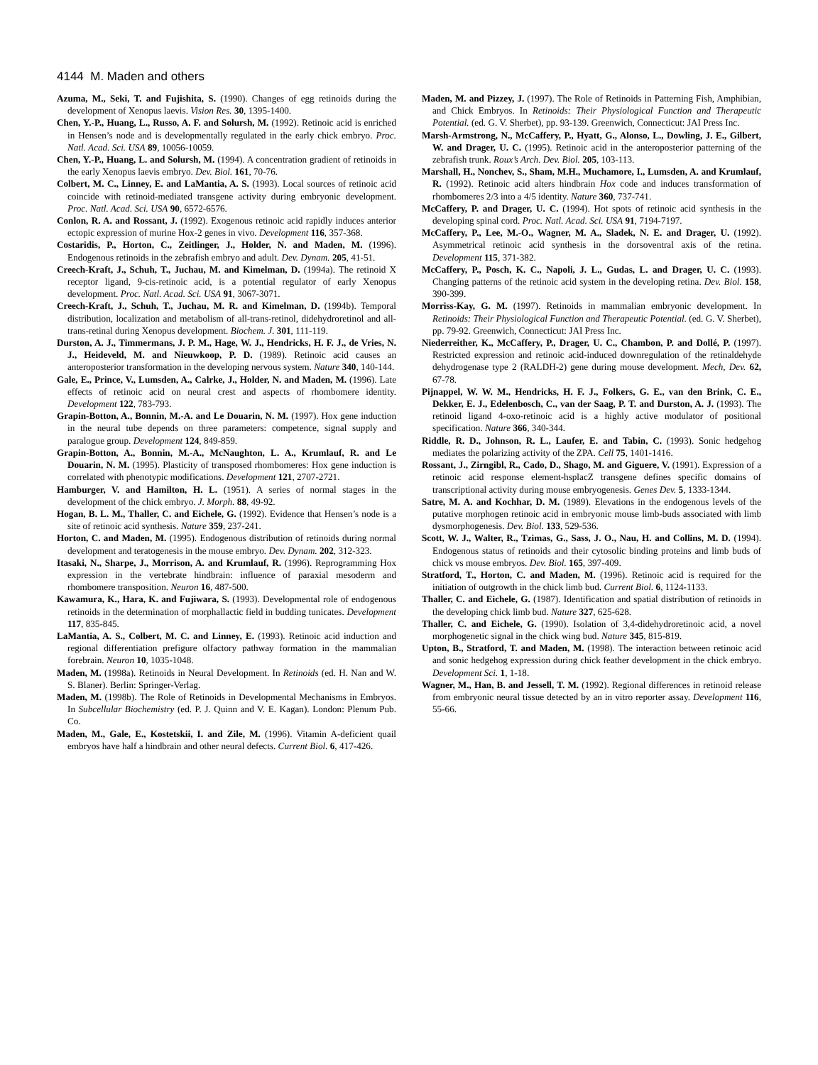4144 M. Maden and others
Azuma, M., Seki, T. and Fujishita, S. (1990). Changes of egg retinoids during the development of Xenopus laevis. Vision Res. 30, 1395-1400.
Chen, Y.-P., Huang, L., Russo, A. F. and Solursh, M. (1992). Retinoic acid is enriched in Hensen’s node and is developmentally regulated in the early chick embryo. Proc. Natl. Acad. Sci. USA 89, 10056-10059.
Chen, Y.-P., Huang, L. and Solursh, M. (1994). A concentration gradient of retinoids in the early Xenopus laevis embryo. Dev. Biol. 161, 70-76.
Colbert, M. C., Linney, E. and LaMantia, A. S. (1993). Local sources of retinoic acid coincide with retinoid-mediated transgene activity during embryonic development. Proc. Natl. Acad. Sci. USA 90, 6572-6576.
Conlon, R. A. and Rossant, J. (1992). Exogenous retinoic acid rapidly induces anterior ectopic expression of murine Hox-2 genes in vivo. Development 116, 357-368.
Costaridis, P., Horton, C., Zeitlinger, J., Holder, N. and Maden, M. (1996). Endogenous retinoids in the zebrafish embryo and adult. Dev. Dynam. 205, 41-51.
Creech-Kraft, J., Schuh, T., Juchau, M. and Kimelman, D. (1994a). The retinoid X receptor ligand, 9-cis-retinoic acid, is a potential regulator of early Xenopus development. Proc. Natl. Acad. Sci. USA 91, 3067-3071.
Creech-Kraft, J., Schuh, T., Juchau, M. R. and Kimelman, D. (1994b). Temporal distribution, localization and metabolism of all-trans-retinol, didehydroretinol and all-trans-retinal during Xenopus development. Biochem. J. 301, 111-119.
Durston, A. J., Timmermans, J. P. M., Hage, W. J., Hendricks, H. F. J., de Vries, N. J., Heideveld, M. and Nieuwkoop, P. D. (1989). Retinoic acid causes an anteroposterior transformation in the developing nervous system. Nature 340, 140-144.
Gale, E., Prince, V., Lumsden, A., Calrke, J., Holder, N. and Maden, M. (1996). Late effects of retinoic acid on neural crest and aspects of rhombomere identity. Development 122, 783-793.
Grapin-Botton, A., Bonnin, M.-A. and Le Douarin, N. M. (1997). Hox gene induction in the neural tube depends on three parameters: competence, signal supply and paralogue group. Development 124, 849-859.
Grapin-Botton, A., Bonnin, M.-A., McNaughton, L. A., Krumlauf, R. and Le Douarin, N. M. (1995). Plasticity of transposed rhombomeres: Hox gene induction is correlated with phenotypic modifications. Development 121, 2707-2721.
Hamburger, V. and Hamilton, H. L. (1951). A series of normal stages in the development of the chick embryo. J. Morph. 88, 49-92.
Hogan, B. L. M., Thaller, C. and Eichele, G. (1992). Evidence that Hensen’s node is a site of retinoic acid synthesis. Nature 359, 237-241.
Horton, C. and Maden, M. (1995). Endogenous distribution of retinoids during normal development and teratogenesis in the mouse embryo. Dev. Dynam. 202, 312-323.
Itasaki, N., Sharpe, J., Morrison, A. and Krumlauf, R. (1996). Reprogramming Hox expression in the vertebrate hindbrain: influence of paraxial mesoderm and rhombomere transposition. Neuron 16, 487-500.
Kawamura, K., Hara, K. and Fujiwara, S. (1993). Developmental role of endogenous retinoids in the determination of morphallactic field in budding tunicates. Development 117, 835-845.
LaMantia, A. S., Colbert, M. C. and Linney, E. (1993). Retinoic acid induction and regional differentiation prefigure olfactory pathway formation in the mammalian forebrain. Neuron 10, 1035-1048.
Maden, M. (1998a). Retinoids in Neural Development. In Retinoids (ed. H. Nan and W. S. Blaner). Berlin: Springer-Verlag.
Maden, M. (1998b). The Role of Retinoids in Developmental Mechanisms in Embryos. In Subcellular Biochemistry (ed. P. J. Quinn and V. E. Kagan). London: Plenum Pub. Co.
Maden, M., Gale, E., Kostetskii, I. and Zile, M. (1996). Vitamin A-deficient quail embryos have half a hindbrain and other neural defects. Current Biol. 6, 417-426.
Maden, M. and Pizzey, J. (1997). The Role of Retinoids in Patterning Fish, Amphibian, and Chick Embryos. In Retinoids: Their Physiological Function and Therapeutic Potential. (ed. G. V. Sherbet), pp. 93-139. Greenwich, Connecticut: JAI Press Inc.
Marsh-Armstrong, N., McCaffery, P., Hyatt, G., Alonso, L., Dowling, J. E., Gilbert, W. and Drager, U. C. (1995). Retinoic acid in the anteroposterior patterning of the zebrafish trunk. Roux’s Arch. Dev. Biol. 205, 103-113.
Marshall, H., Nonchev, S., Sham, M.H., Muchamore, I., Lumsden, A. and Krumlauf, R. (1992). Retinoic acid alters hindbrain Hox code and induces transformation of rhombomeres 2/3 into a 4/5 identity. Nature 360, 737-741.
McCaffery, P. and Drager, U. C. (1994). Hot spots of retinoic acid synthesis in the developing spinal cord. Proc. Natl. Acad. Sci. USA 91, 7194-7197.
McCaffery, P., Lee, M.-O., Wagner, M. A., Sladek, N. E. and Drager, U. (1992). Asymmetrical retinoic acid synthesis in the dorsoventral axis of the retina. Development 115, 371-382.
McCaffery, P., Posch, K. C., Napoli, J. L., Gudas, L. and Drager, U. C. (1993). Changing patterns of the retinoic acid system in the developing retina. Dev. Biol. 158, 390-399.
Morriss-Kay, G. M. (1997). Retinoids in mammalian embryonic development. In Retinoids: Their Physiological Function and Therapeutic Potential. (ed. G. V. Sherbet), pp. 79-92. Greenwich, Connecticut: JAI Press Inc.
Niederreither, K., McCaffery, P., Drager, U. C., Chambon, P. and Dollé, P. (1997). Restricted expression and retinoic acid-induced downregulation of the retinaldehyde dehydrogenase type 2 (RALDH-2) gene during mouse development. Mech, Dev. 62, 67-78.
Pijnappel, W. W. M., Hendricks, H. F. J., Folkers, G. E., van den Brink, C. E., Dekker, E. J., Edelenbosch, C., van der Saag, P. T. and Durston, A. J. (1993). The retinoid ligand 4-oxo-retinoic acid is a highly active modulator of positional specification. Nature 366, 340-344.
Riddle, R. D., Johnson, R. L., Laufer, E. and Tabin, C. (1993). Sonic hedgehog mediates the polarizing activity of the ZPA. Cell 75, 1401-1416.
Rossant, J., Zirngibl, R., Cado, D., Shago, M. and Giguere, V. (1991). Expression of a retinoic acid response element-hsplacZ transgene defines specific domains of transcriptional activity during mouse embryogenesis. Genes Dev. 5, 1333-1344.
Satre, M. A. and Kochhar, D. M. (1989). Elevations in the endogenous levels of the putative morphogen retinoic acid in embryonic mouse limb-buds associated with limb dysmorphogenesis. Dev. Biol. 133, 529-536.
Scott, W. J., Walter, R., Tzimas, G., Sass, J. O., Nau, H. and Collins, M. D. (1994). Endogenous status of retinoids and their cytosolic binding proteins and limb buds of chick vs mouse embryos. Dev. Biol. 165, 397-409.
Stratford, T., Horton, C. and Maden, M. (1996). Retinoic acid is required for the initiation of outgrowth in the chick limb bud. Current Biol. 6, 1124-1133.
Thaller, C. and Eichele, G. (1987). Identification and spatial distribution of retinoids in the developing chick limb bud. Nature 327, 625-628.
Thaller, C. and Eichele, G. (1990). Isolation of 3,4-didehydroretinoic acid, a novel morphogenetic signal in the chick wing bud. Nature 345, 815-819.
Upton, B., Stratford, T. and Maden, M. (1998). The interaction between retinoic acid and sonic hedgehog expression during chick feather development in the chick embryo. Development Sci. 1, 1-18.
Wagner, M., Han, B. and Jessell, T. M. (1992). Regional differences in retinoid release from embryonic neural tissue detected by an in vitro reporter assay. Development 116, 55-66.